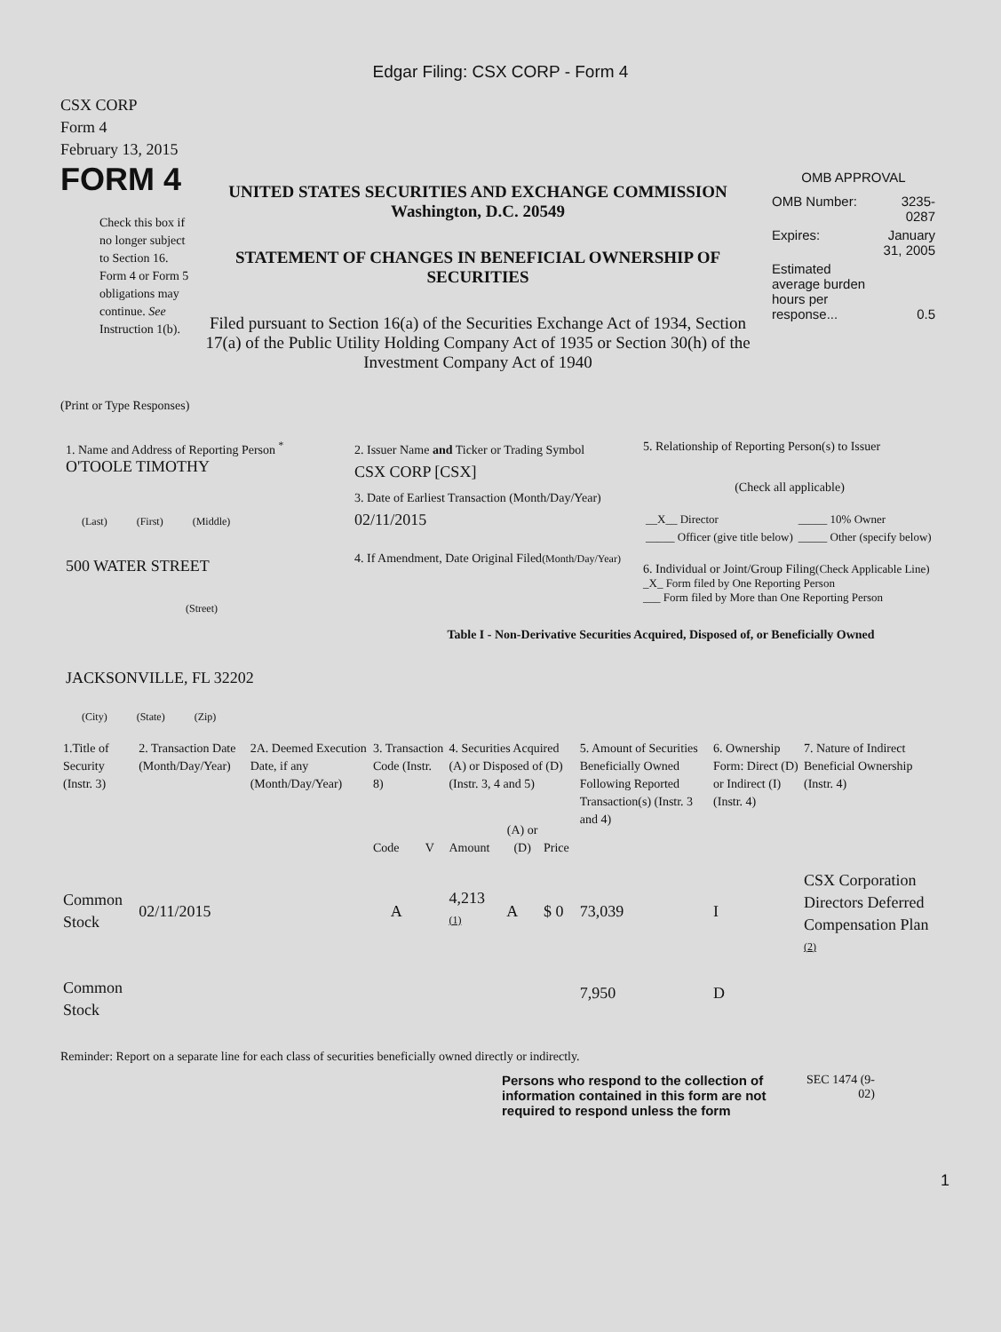Edgar Filing: CSX CORP - Form 4
CSX CORP
Form 4
February 13, 2015
FORM 4
Check this box if no longer subject to Section 16. Form 4 or Form 5 obligations may continue. See Instruction 1(b).
UNITED STATES SECURITIES AND EXCHANGE COMMISSION
Washington, D.C. 20549
STATEMENT OF CHANGES IN BENEFICIAL OWNERSHIP OF SECURITIES
Filed pursuant to Section 16(a) of the Securities Exchange Act of 1934, Section 17(a) of the Public Utility Holding Company Act of 1935 or Section 30(h) of the Investment Company Act of 1940
OMB APPROVAL
| OMB Number: | 3235-0287 |
| Expires: | January 31, 2005 |
| Estimated average burden hours per response... | 0.5 |
(Print or Type Responses)
1. Name and Address of Reporting Person <sup>*</sup>
O'TOOLE TIMOTHY
(Last) (First) (Middle)
500 WATER STREET
(Street)
JACKSONVILLE, FL 32202
(City) (State) (Zip)
2. Issuer Name and Ticker or Trading Symbol
CSX CORP [CSX]
3. Date of Earliest Transaction (Month/Day/Year)
02/11/2015
4. If Amendment, Date Original Filed(Month/Day/Year)
5. Relationship of Reporting Person(s) to Issuer
(Check all applicable)
| __X__ Director | _____ 10% Owner |
| _____ Officer (give title below) | _____ Other (specify below) |
6. Individual or Joint/Group Filing(Check Applicable Line)
_X_ Form filed by One Reporting Person
___ Form filed by More than One Reporting Person
Table I - Non-Derivative Securities Acquired, Disposed of, or Beneficially Owned
| 1.Title of Security (Instr. 3) | 2. Transaction Date (Month/Day/Year) | 2A. Deemed Execution Date, if any (Month/Day/Year) | 3. Transaction Code (Instr. 8) | | 4. Securities Acquired (A) or Disposed of (D) (Instr. 3, 4 and 5) | | | 5. Amount of Securities Beneficially Owned Following Reported Transaction(s) (Instr. 3 and 4) | 6. Ownership Form: Direct (D) or Indirect (I) (Instr. 4) | 7. Nature of Indirect Beneficial Ownership (Instr. 4) |
| --- | --- | --- | --- | --- | --- | --- | --- | --- | --- | --- |
| | | | Code | V | Amount | (A) or (D) | Price | | | |
| Common Stock | 02/11/2015 | | A | | 4,213 <sup>(1)</sup> | A | $ 0 | 73,039 | I | CSX Corporation Directors Deferred Compensation Plan <sup>(2)</sup> |
| Common Stock | | | | | | | | 7,950 | D | |
Reminder: Report on a separate line for each class of securities beneficially owned directly or indirectly.
Persons who respond to the collection of information contained in this form are not required to respond unless the form
SEC 1474 (9-02)
1